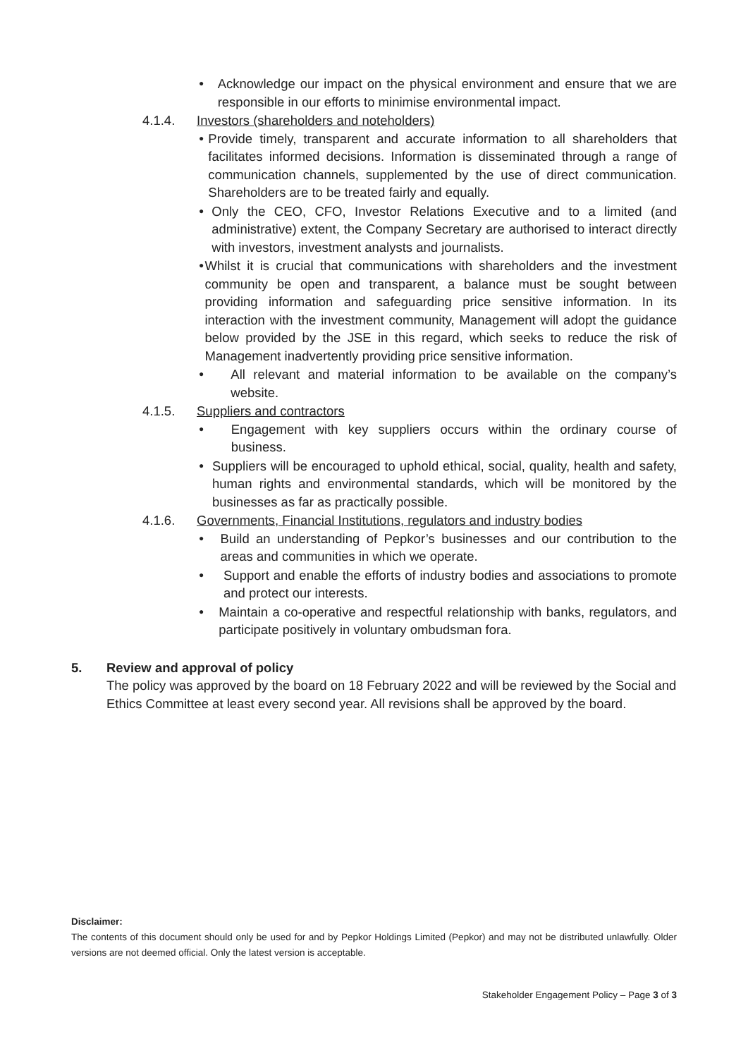●
Acknowledge our impact on the physical environment and ensure that we are responsible in our efforts to minimise environmental impact.
4.1.4. Investors (shareholders and noteholders)
●
Provide timely, transparent and accurate information to all shareholders that facilitates informed decisions. Information is disseminated through a range of communication channels, supplemented by the use of direct communication. Shareholders are to be treated fairly and equally.
●
Only the CEO, CFO, Investor Relations Executive and to a limited (and administrative) extent, the Company Secretary are authorised to interact directly with investors, investment analysts and journalists.
●
Whilst it is crucial that communications with shareholders and the investment community be open and transparent, a balance must be sought between providing information and safeguarding price sensitive information. In its interaction with the investment community, Management will adopt the guidance below provided by the JSE in this regard, which seeks to reduce the risk of Management inadvertently providing price sensitive information.
●
All relevant and material information to be available on the company’s website.
4.1.5. Suppliers and contractors
●
Engagement with key suppliers occurs within the ordinary course of business.
●
Suppliers will be encouraged to uphold ethical, social, quality, health and safety, human rights and environmental standards, which will be monitored by the businesses as far as practically possible.
4.1.6. Governments, Financial Institutions, regulators and industry bodies
●
Build an understanding of Pepkor’s businesses and our contribution to the areas and communities in which we operate.
●
Support and enable the efforts of industry bodies and associations to promote and protect our interests.
●
Maintain a co-operative and respectful relationship with banks, regulators, and participate positively in voluntary ombudsman fora.
5. Review and approval of policy
The policy was approved by the board on 18 February 2022 and will be reviewed by the Social and Ethics Committee at least every second year. All revisions shall be approved by the board.
Disclaimer:
The contents of this document should only be used for and by Pepkor Holdings Limited (Pepkor) and may not be distributed unlawfully. Older versions are not deemed official. Only the latest version is acceptable.
Stakeholder Engagement Policy – Page 3 of 3